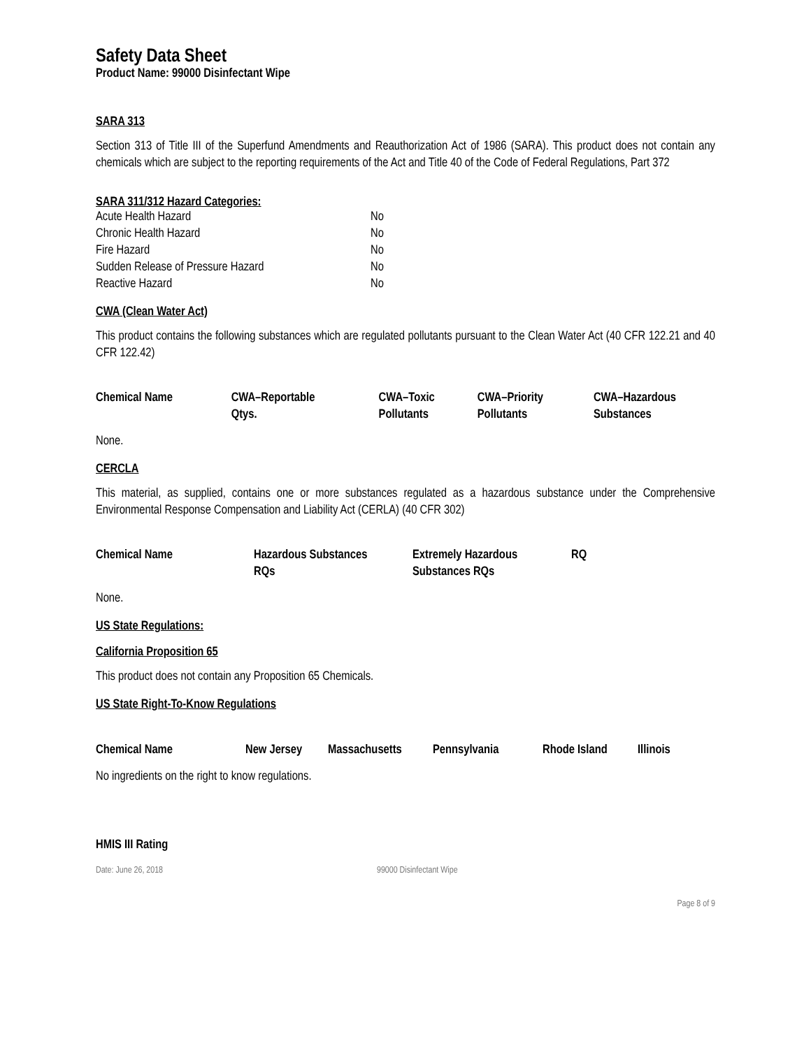Safety Data Sheet
Product Name: 99000 Disinfectant Wipe
SARA 313
Section 313 of Title III of the Superfund Amendments and Reauthorization Act of 1986 (SARA). This product does not contain any chemicals which are subject to the reporting requirements of the Act and Title 40 of the Code of Federal Regulations, Part 372
SARA 311/312 Hazard Categories:
| Acute Health Hazard | No |
| Chronic Health Hazard | No |
| Fire Hazard | No |
| Sudden Release of Pressure Hazard | No |
| Reactive Hazard | No |
CWA (Clean Water Act)
This product contains the following substances which are regulated pollutants pursuant to the Clean Water Act (40 CFR 122.21 and 40 CFR 122.42)
| Chemical Name | CWA–Reportable Qtys. | CWA–Toxic Pollutants | CWA–Priority Pollutants | CWA–Hazardous Substances |
| --- | --- | --- | --- | --- |
None.
CERCLA
This material, as supplied, contains one or more substances regulated as a hazardous substance under the Comprehensive Environmental Response Compensation and Liability Act (CERLA) (40 CFR 302)
| Chemical Name | Hazardous Substances RQs | Extremely Hazardous Substances RQs | RQ |
| --- | --- | --- | --- |
None.
US State Regulations:
California Proposition 65
This product does not contain any Proposition 65 Chemicals.
US State Right-To-Know Regulations
| Chemical Name | New Jersey | Massachusetts | Pennsylvania | Rhode Island | Illinois |
| --- | --- | --- | --- | --- | --- |
No ingredients on the right to know regulations.
HMIS III Rating
Date: June 26, 2018 99000 Disinfectant Wipe
Page 8 of 9